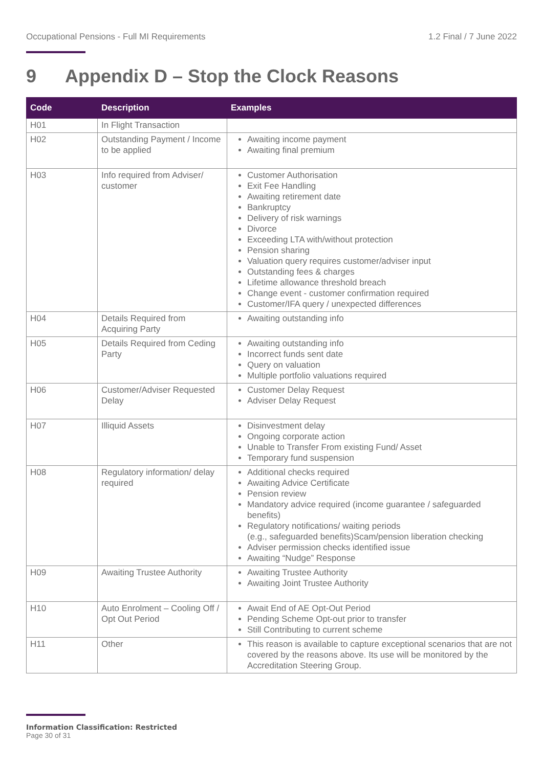Occupational Pensions - Full MI Requirements 1.2 Final / 7 June 2022
9 Appendix D – Stop the Clock Reasons
| Code | Description | Examples |
| --- | --- | --- |
| H01 | In Flight Transaction | |
| H02 | Outstanding Payment / Income to be applied | Awaiting income payment Awaiting final premium |
| H03 | Info required from Adviser/ customer | Customer Authorisation Exit Fee Handling Awaiting retirement date Bankruptcy Delivery of risk warnings Divorce Exceeding LTA with/without protection Pension sharing Valuation query requires customer/adviser input Outstanding fees & charges Lifetime allowance threshold breach Change event - customer confirmation required Customer/IFA query / unexpected differences |
| H04 | Details Required from Acquiring Party | Awaiting outstanding info |
| H05 | Details Required from Ceding Party | Awaiting outstanding info Incorrect funds sent date Query on valuation Multiple portfolio valuations required |
| H06 | Customer/Adviser Requested Delay | Customer Delay Request Adviser Delay Request |
| H07 | Illiquid Assets | Disinvestment delay Ongoing corporate action Unable to Transfer From existing Fund/ Asset Temporary fund suspension |
| H08 | Regulatory information/ delay required | Additional checks required Awaiting Advice Certificate Pension review Mandatory advice required (income guarantee / safeguarded benefits) Regulatory notifications/ waiting periods (e.g., safeguarded benefits)Scam/pension liberation checking Adviser permission checks identified issue Awaiting “Nudge” Response |
| H09 | Awaiting Trustee Authority | Awaiting Trustee Authority Awaiting Joint Trustee Authority |
| H10 | Auto Enrolment – Cooling Off / Opt Out Period | Await End of AE Opt-Out Period Pending Scheme Opt-out prior to transfer Still Contributing to current scheme |
| H11 | Other | This reason is available to capture exceptional scenarios that are not covered by the reasons above. Its use will be monitored by the Accreditation Steering Group. |
Information Classification: Restricted
Page 30 of 31